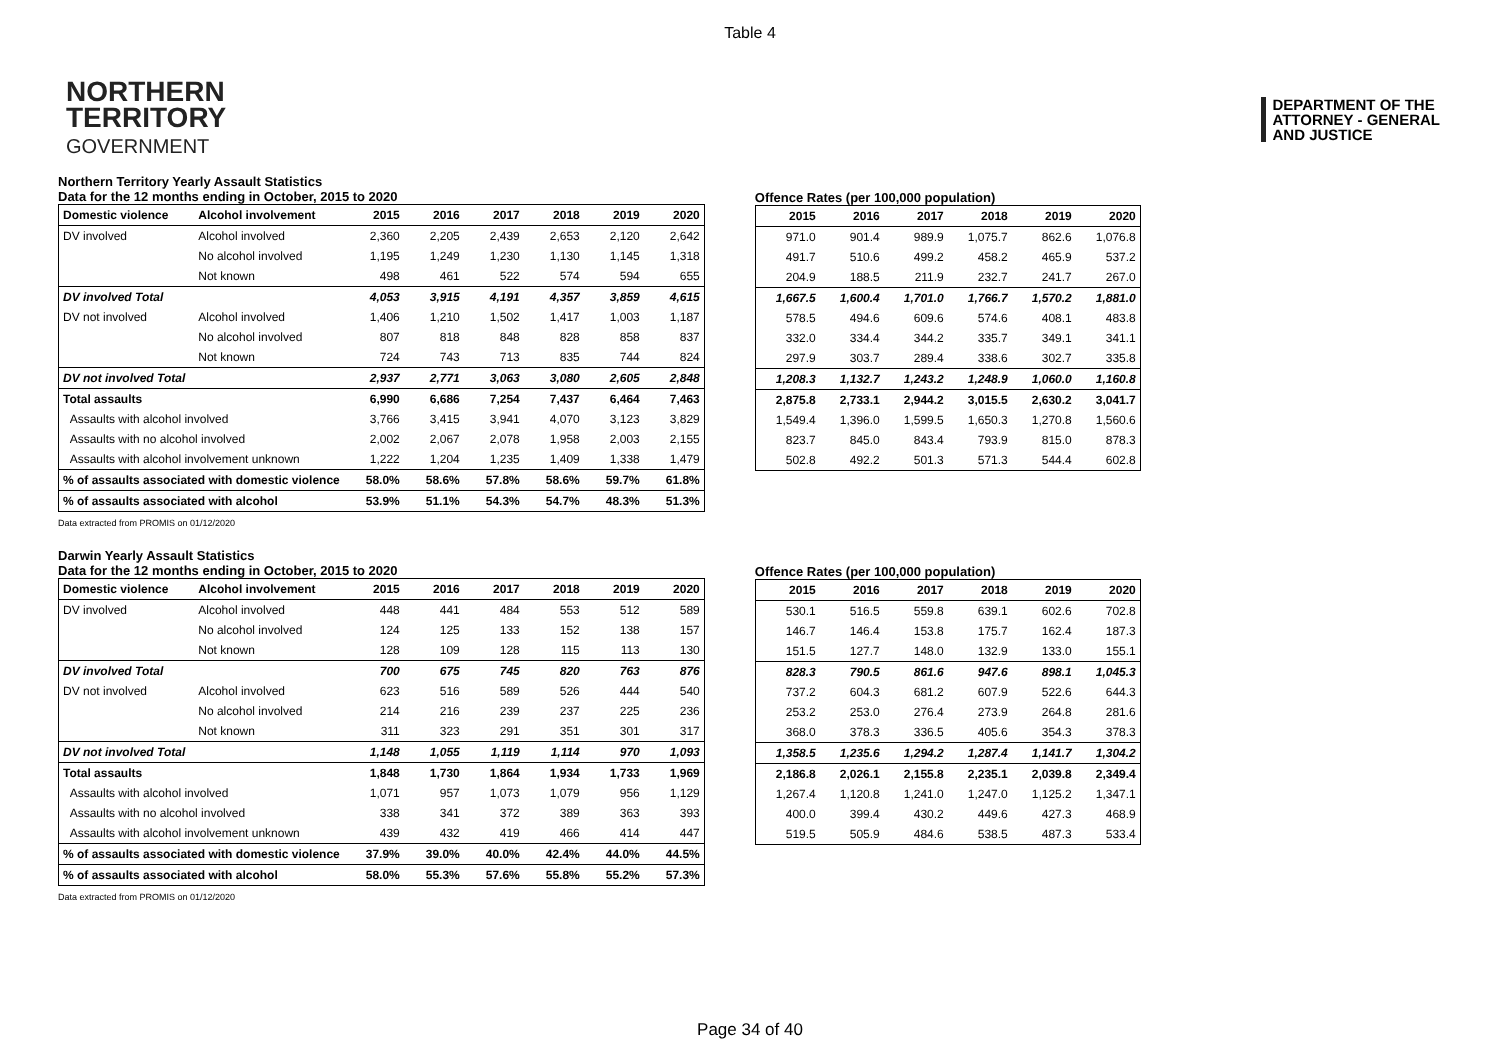Table 4
NORTHERN
TERRITORY
GOVERNMENT
DEPARTMENT OF THE
ATTORNEY - GENERAL
AND JUSTICE
Northern Territory Yearly Assault Statistics
Data for the 12 months ending in October, 2015 to 2020
| Domestic violence | Alcohol involvement | 2015 | 2016 | 2017 | 2018 | 2019 | 2020 |
| --- | --- | --- | --- | --- | --- | --- | --- |
| DV involved | Alcohol involved | 2,360 | 2,205 | 2,439 | 2,653 | 2,120 | 2,642 |
| | No alcohol involved | 1,195 | 1,249 | 1,230 | 1,130 | 1,145 | 1,318 |
| | Not known | 498 | 461 | 522 | 574 | 594 | 655 |
| DV involved Total | | 4,053 | 3,915 | 4,191 | 4,357 | 3,859 | 4,615 |
| DV not involved | Alcohol involved | 1,406 | 1,210 | 1,502 | 1,417 | 1,003 | 1,187 |
| | No alcohol involved | 807 | 818 | 848 | 828 | 858 | 837 |
| | Not known | 724 | 743 | 713 | 835 | 744 | 824 |
| DV not involved Total | | 2,937 | 2,771 | 3,063 | 3,080 | 2,605 | 2,848 |
| Total assaults | | 6,990 | 6,686 | 7,254 | 7,437 | 6,464 | 7,463 |
| Assaults with alcohol involved | | 3,766 | 3,415 | 3,941 | 4,070 | 3,123 | 3,829 |
| Assaults with no alcohol involved | | 2,002 | 2,067 | 2,078 | 1,958 | 2,003 | 2,155 |
| Assaults with alcohol involvement unknown | | 1,222 | 1,204 | 1,235 | 1,409 | 1,338 | 1,479 |
| % of assaults associated with domestic violence | | 58.0% | 58.6% | 57.8% | 58.6% | 59.7% | 61.8% |
| % of assaults associated with alcohol | | 53.9% | 51.1% | 54.3% | 54.7% | 48.3% | 51.3% |
Offence Rates (per 100,000 population)
| 2015 | 2016 | 2017 | 2018 | 2019 | 2020 |
| --- | --- | --- | --- | --- | --- |
| 971.0 | 901.4 | 989.9 | 1,075.7 | 862.6 | 1,076.8 |
| 491.7 | 510.6 | 499.2 | 458.2 | 465.9 | 537.2 |
| 204.9 | 188.5 | 211.9 | 232.7 | 241.7 | 267.0 |
| 1,667.5 | 1,600.4 | 1,701.0 | 1,766.7 | 1,570.2 | 1,881.0 |
| 578.5 | 494.6 | 609.6 | 574.6 | 408.1 | 483.8 |
| 332.0 | 334.4 | 344.2 | 335.7 | 349.1 | 341.1 |
| 297.9 | 303.7 | 289.4 | 338.6 | 302.7 | 335.8 |
| 1,208.3 | 1,132.7 | 1,243.2 | 1,248.9 | 1,060.0 | 1,160.8 |
| 2,875.8 | 2,733.1 | 2,944.2 | 3,015.5 | 2,630.2 | 3,041.7 |
| 1,549.4 | 1,396.0 | 1,599.5 | 1,650.3 | 1,270.8 | 1,560.6 |
| 823.7 | 845.0 | 843.4 | 793.9 | 815.0 | 878.3 |
| 502.8 | 492.2 | 501.3 | 571.3 | 544.4 | 602.8 |
Data extracted from PROMIS on 01/12/2020
Darwin Yearly Assault Statistics
Data for the 12 months ending in October, 2015 to 2020
| Domestic violence | Alcohol involvement | 2015 | 2016 | 2017 | 2018 | 2019 | 2020 |
| --- | --- | --- | --- | --- | --- | --- | --- |
| DV involved | Alcohol involved | 448 | 441 | 484 | 553 | 512 | 589 |
| | No alcohol involved | 124 | 125 | 133 | 152 | 138 | 157 |
| | Not known | 128 | 109 | 128 | 115 | 113 | 130 |
| DV involved Total | | 700 | 675 | 745 | 820 | 763 | 876 |
| DV not involved | Alcohol involved | 623 | 516 | 589 | 526 | 444 | 540 |
| | No alcohol involved | 214 | 216 | 239 | 237 | 225 | 236 |
| | Not known | 311 | 323 | 291 | 351 | 301 | 317 |
| DV not involved Total | | 1,148 | 1,055 | 1,119 | 1,114 | 970 | 1,093 |
| Total assaults | | 1,848 | 1,730 | 1,864 | 1,934 | 1,733 | 1,969 |
| Assaults with alcohol involved | | 1,071 | 957 | 1,073 | 1,079 | 956 | 1,129 |
| Assaults with no alcohol involved | | 338 | 341 | 372 | 389 | 363 | 393 |
| Assaults with alcohol involvement unknown | | 439 | 432 | 419 | 466 | 414 | 447 |
| % of assaults associated with domestic violence | | 37.9% | 39.0% | 40.0% | 42.4% | 44.0% | 44.5% |
| % of assaults associated with alcohol | | 58.0% | 55.3% | 57.6% | 55.8% | 55.2% | 57.3% |
Offence Rates (per 100,000 population)
| 2015 | 2016 | 2017 | 2018 | 2019 | 2020 |
| --- | --- | --- | --- | --- | --- |
| 530.1 | 516.5 | 559.8 | 639.1 | 602.6 | 702.8 |
| 146.7 | 146.4 | 153.8 | 175.7 | 162.4 | 187.3 |
| 151.5 | 127.7 | 148.0 | 132.9 | 133.0 | 155.1 |
| 828.3 | 790.5 | 861.6 | 947.6 | 898.1 | 1,045.3 |
| 737.2 | 604.3 | 681.2 | 607.9 | 522.6 | 644.3 |
| 253.2 | 253.0 | 276.4 | 273.9 | 264.8 | 281.6 |
| 368.0 | 378.3 | 336.5 | 405.6 | 354.3 | 378.3 |
| 1,358.5 | 1,235.6 | 1,294.2 | 1,287.4 | 1,141.7 | 1,304.2 |
| 2,186.8 | 2,026.1 | 2,155.8 | 2,235.1 | 2,039.8 | 2,349.4 |
| 1,267.4 | 1,120.8 | 1,241.0 | 1,247.0 | 1,125.2 | 1,347.1 |
| 400.0 | 399.4 | 430.2 | 449.6 | 427.3 | 468.9 |
| 519.5 | 505.9 | 484.6 | 538.5 | 487.3 | 533.4 |
Data extracted from PROMIS on 01/12/2020
Page 34 of 40